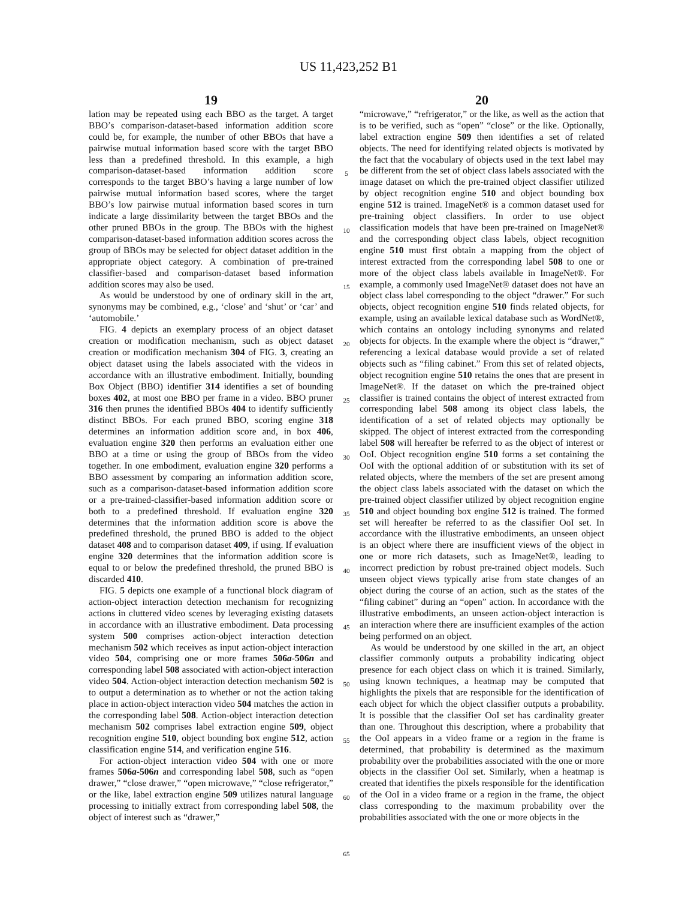US 11,423,252 B1
19
lation may be repeated using each BBO as the target. A target BBO’s comparison-dataset-based information addition score could be, for example, the number of other BBOs that have a pairwise mutual information based score with the target BBO less than a predefined threshold. In this example, a high comparison-dataset-based information addition score corresponds to the target BBO’s having a large number of low pairwise mutual information based scores, where the target BBO’s low pairwise mutual information based scores in turn indicate a large dissimilarity between the target BBOs and the other pruned BBOs in the group. The BBOs with the highest comparison-dataset-based information addition scores across the group of BBOs may be selected for object dataset addition in the appropriate object category. A combination of pre-trained classifier-based and comparison-dataset based information addition scores may also be used.
As would be understood by one of ordinary skill in the art, synonyms may be combined, e.g., ‘close’ and ‘shut’ or ‘car’ and ‘automobile.’
FIG. 4 depicts an exemplary process of an object dataset creation or modification mechanism, such as object dataset creation or modification mechanism 304 of FIG. 3, creating an object dataset using the labels associated with the videos in accordance with an illustrative embodiment. Initially, bounding Box Object (BBO) identifier 314 identifies a set of bounding boxes 402, at most one BBO per frame in a video. BBO pruner 316 then prunes the identified BBOs 404 to identify sufficiently distinct BBOs. For each pruned BBO, scoring engine 318 determines an information addition score and, in box 406, evaluation engine 320 then performs an evaluation either one BBO at a time or using the group of BBOs from the video together. In one embodiment, evaluation engine 320 performs a BBO assessment by comparing an information addition score, such as a comparison-dataset-based information addition score or a pre-trained-classifier-based information addition score or both to a predefined threshold. If evaluation engine 320 determines that the information addition score is above the predefined threshold, the pruned BBO is added to the object dataset 408 and to comparison dataset 409, if using. If evaluation engine 320 determines that the information addition score is equal to or below the predefined threshold, the pruned BBO is discarded 410.
FIG. 5 depicts one example of a functional block diagram of action-object interaction detection mechanism for recognizing actions in cluttered video scenes by leveraging existing datasets in accordance with an illustrative embodiment. Data processing system 500 comprises action-object interaction detection mechanism 502 which receives as input action-object interaction video 504, comprising one or more frames 506a-506n and corresponding label 508 associated with action-object interaction video 504. Action-object interaction detection mechanism 502 is to output a determination as to whether or not the action taking place in action-object interaction video 504 matches the action in the corresponding label 508. Action-object interaction detection mechanism 502 comprises label extraction engine 509, object recognition engine 510, object bounding box engine 512, action classification engine 514, and verification engine 516.
For action-object interaction video 504 with one or more frames 506a-506n and corresponding label 508, such as “open drawer,” “close drawer,” “open microwave,” “close refrigerator,” or the like, label extraction engine 509 utilizes natural language processing to initially extract from corresponding label 508, the object of interest such as “drawer,”
5
10
15
20
25
30
35
40
45
50
55
60
65
20
“microwave,” “refrigerator,” or the like, as well as the action that is to be verified, such as “open” “close” or the like. Optionally, label extraction engine 509 then identifies a set of related objects. The need for identifying related objects is motivated by the fact that the vocabulary of objects used in the text label may be different from the set of object class labels associated with the image dataset on which the pre-trained object classifier utilized by object recognition engine 510 and object bounding box engine 512 is trained. ImageNet® is a common dataset used for pre-training object classifiers. In order to use object classification models that have been pre-trained on ImageNet® and the corresponding object class labels, object recognition engine 510 must first obtain a mapping from the object of interest extracted from the corresponding label 508 to one or more of the object class labels available in ImageNet®. For example, a commonly used ImageNet® dataset does not have an object class label corresponding to the object “drawer.” For such objects, object recognition engine 510 finds related objects, for example, using an available lexical database such as WordNet®, which contains an ontology including synonyms and related objects for objects. In the example where the object is “drawer,” referencing a lexical database would provide a set of related objects such as “filing cabinet.” From this set of related objects, object recognition engine 510 retains the ones that are present in ImageNet®. If the dataset on which the pre-trained object classifier is trained contains the object of interest extracted from corresponding label 508 among its object class labels, the identification of a set of related objects may optionally be skipped. The object of interest extracted from the corresponding label 508 will hereafter be referred to as the object of interest or OoI. Object recognition engine 510 forms a set containing the OoI with the optional addition of or substitution with its set of related objects, where the members of the set are present among the object class labels associated with the dataset on which the pre-trained object classifier utilized by object recognition engine 510 and object bounding box engine 512 is trained. The formed set will hereafter be referred to as the classifier OoI set. In accordance with the illustrative embodiments, an unseen object is an object where there are insufficient views of the object in one or more rich datasets, such as ImageNet®, leading to incorrect prediction by robust pre-trained object models. Such unseen object views typically arise from state changes of an object during the course of an action, such as the states of the “filing cabinet” during an “open” action. In accordance with the illustrative embodiments, an unseen action-object interaction is an interaction where there are insufficient examples of the action being performed on an object.
As would be understood by one skilled in the art, an object classifier commonly outputs a probability indicating object presence for each object class on which it is trained. Similarly, using known techniques, a heatmap may be computed that highlights the pixels that are responsible for the identification of each object for which the object classifier outputs a probability. It is possible that the classifier OoI set has cardinality greater than one. Throughout this description, where a probability that the OoI appears in a video frame or a region in the frame is determined, that probability is determined as the maximum probability over the probabilities associated with the one or more objects in the classifier OoI set. Similarly, when a heatmap is created that identifies the pixels responsible for the identification of the OoI in a video frame or a region in the frame, the object class corresponding to the maximum probability over the probabilities associated with the one or more objects in the